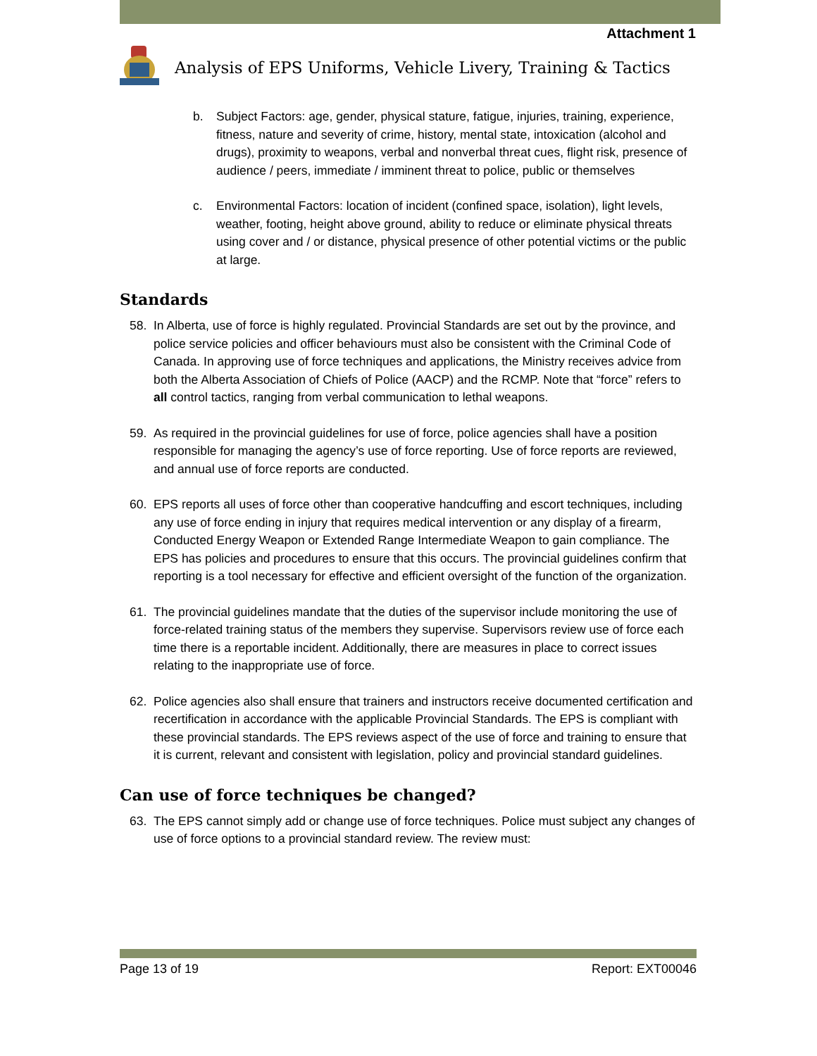Attachment 1
Analysis of EPS Uniforms, Vehicle Livery, Training & Tactics
b. Subject Factors: age, gender, physical stature, fatigue, injuries, training, experience, fitness, nature and severity of crime, history, mental state, intoxication (alcohol and drugs), proximity to weapons, verbal and nonverbal threat cues, flight risk, presence of audience / peers, immediate / imminent threat to police, public or themselves
c. Environmental Factors: location of incident (confined space, isolation), light levels, weather, footing, height above ground, ability to reduce or eliminate physical threats using cover and / or distance, physical presence of other potential victims or the public at large.
Standards
58. In Alberta, use of force is highly regulated. Provincial Standards are set out by the province, and police service policies and officer behaviours must also be consistent with the Criminal Code of Canada. In approving use of force techniques and applications, the Ministry receives advice from both the Alberta Association of Chiefs of Police (AACP) and the RCMP. Note that “force” refers to all control tactics, ranging from verbal communication to lethal weapons.
59. As required in the provincial guidelines for use of force, police agencies shall have a position responsible for managing the agency’s use of force reporting. Use of force reports are reviewed, and annual use of force reports are conducted.
60. EPS reports all uses of force other than cooperative handcuffing and escort techniques, including any use of force ending in injury that requires medical intervention or any display of a firearm, Conducted Energy Weapon or Extended Range Intermediate Weapon to gain compliance. The EPS has policies and procedures to ensure that this occurs. The provincial guidelines confirm that reporting is a tool necessary for effective and efficient oversight of the function of the organization.
61. The provincial guidelines mandate that the duties of the supervisor include monitoring the use of force-related training status of the members they supervise. Supervisors review use of force each time there is a reportable incident. Additionally, there are measures in place to correct issues relating to the inappropriate use of force.
62. Police agencies also shall ensure that trainers and instructors receive documented certification and recertification in accordance with the applicable Provincial Standards. The EPS is compliant with these provincial standards. The EPS reviews aspect of the use of force and training to ensure that it is current, relevant and consistent with legislation, policy and provincial standard guidelines.
Can use of force techniques be changed?
63. The EPS cannot simply add or change use of force techniques. Police must subject any changes of use of force options to a provincial standard review. The review must:
Page 13 of 19 Report: EXT00046